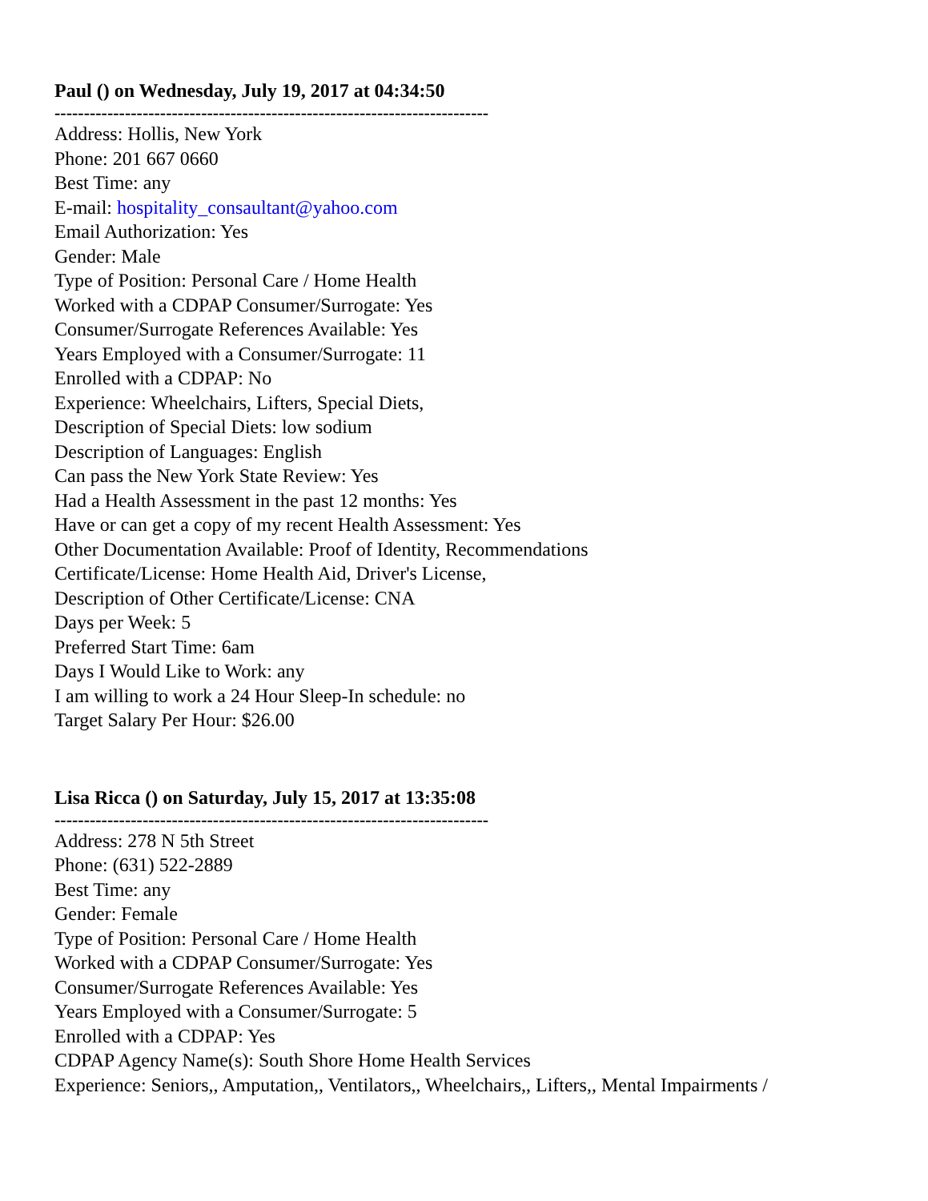Paul () on Wednesday, July 19, 2017 at 04:34:50
--------------------------------------------------------------------------
Address: Hollis, New York
Phone: 201 667 0660
Best Time: any
E-mail: hospitality_consaultant@yahoo.com
Email Authorization: Yes
Gender: Male
Type of Position: Personal Care / Home Health
Worked with a CDPAP Consumer/Surrogate: Yes
Consumer/Surrogate References Available: Yes
Years Employed with a Consumer/Surrogate: 11
Enrolled with a CDPAP: No
Experience: Wheelchairs, Lifters, Special Diets,
Description of Special Diets: low sodium
Description of Languages: English
Can pass the New York State Review: Yes
Had a Health Assessment in the past 12 months: Yes
Have or can get a copy of my recent Health Assessment: Yes
Other Documentation Available: Proof of Identity, Recommendations
Certificate/License: Home Health Aid, Driver's License,
Description of Other Certificate/License: CNA
Days per Week: 5
Preferred Start Time: 6am
Days I Would Like to Work: any
I am willing to work a 24 Hour Sleep-In schedule: no
Target Salary Per Hour: $26.00
Lisa Ricca () on Saturday, July 15, 2017 at 13:35:08
--------------------------------------------------------------------------
Address: 278 N 5th Street
Phone: (631) 522-2889
Best Time: any
Gender: Female
Type of Position: Personal Care / Home Health
Worked with a CDPAP Consumer/Surrogate: Yes
Consumer/Surrogate References Available: Yes
Years Employed with a Consumer/Surrogate: 5
Enrolled with a CDPAP: Yes
CDPAP Agency Name(s): South Shore Home Health Services
Experience: Seniors,, Amputation,, Ventilators,, Wheelchairs,, Lifters,, Mental Impairments /